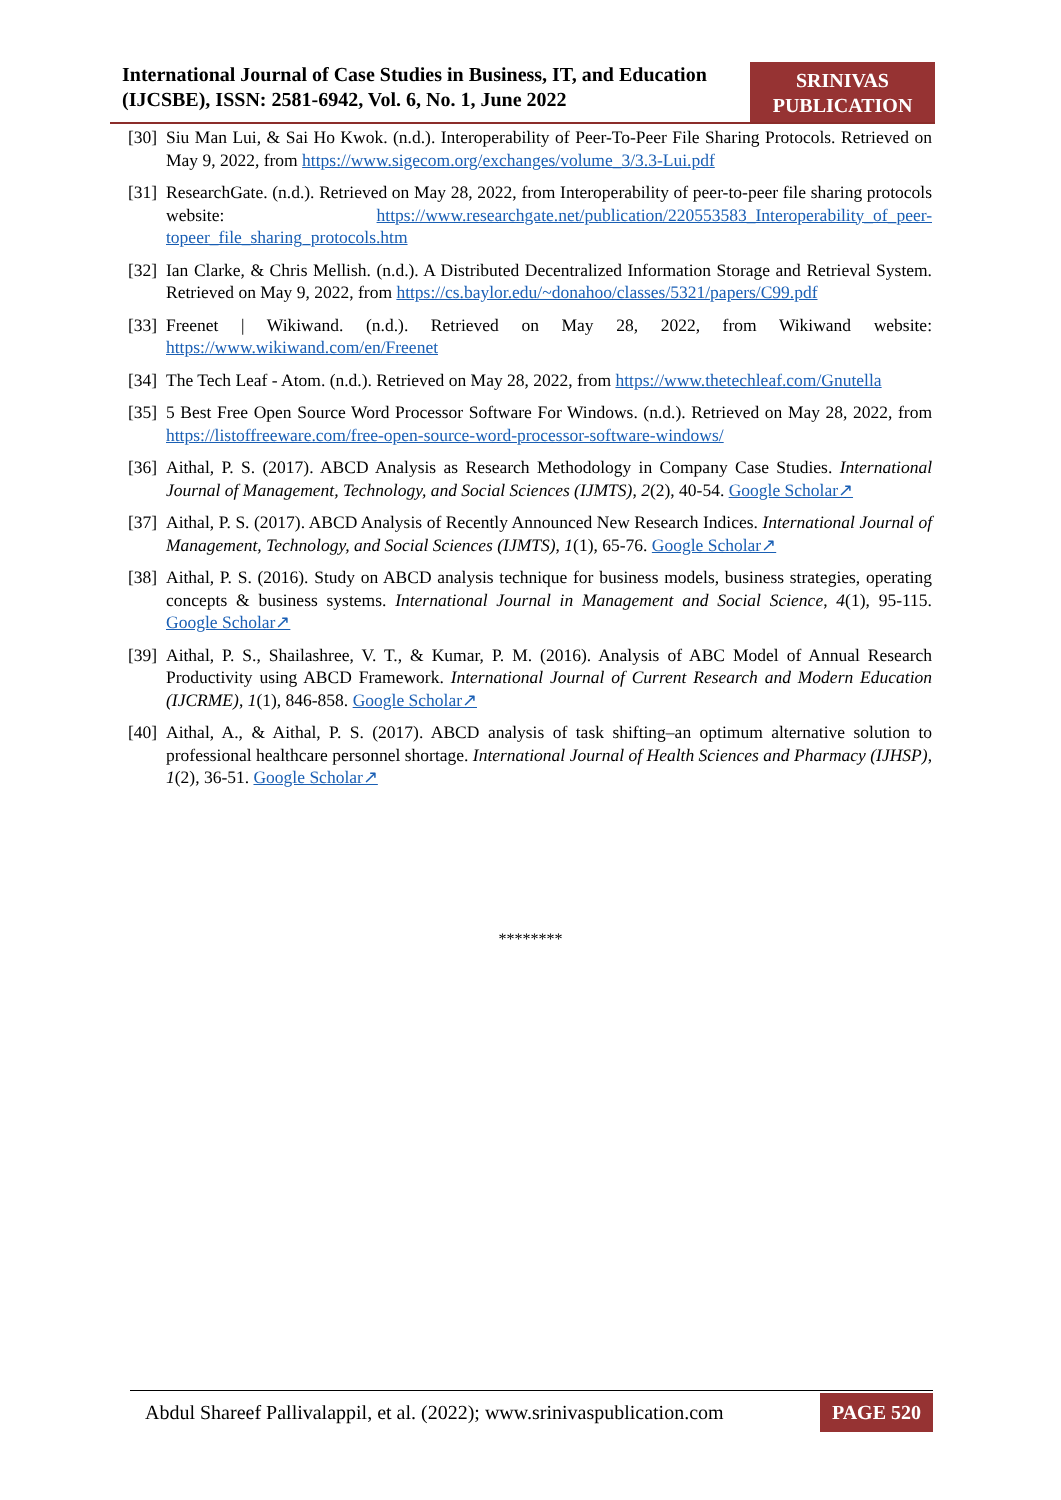International Journal of Case Studies in Business, IT, and Education (IJCSBE), ISSN: 2581-6942, Vol. 6, No. 1, June 2022
SRINIVAS
PUBLICATION
[30] Siu Man Lui, & Sai Ho Kwok. (n.d.). Interoperability of Peer-To-Peer File Sharing Protocols. Retrieved on May 9, 2022, from https://www.sigecom.org/exchanges/volume_3/3.3-Lui.pdf
[31] ResearchGate. (n.d.). Retrieved on May 28, 2022, from Interoperability of peer-to-peer file sharing protocols website: https://www.researchgate.net/publication/220553583_Interoperability_of_peer-topeer_file_sharing_protocols.htm
[32] Ian Clarke, & Chris Mellish. (n.d.). A Distributed Decentralized Information Storage and Retrieval System. Retrieved on May 9, 2022, from https://cs.baylor.edu/~donahoo/classes/5321/papers/C99.pdf
[33] Freenet | Wikiwand. (n.d.). Retrieved on May 28, 2022, from Wikiwand website: https://www.wikiwand.com/en/Freenet
[34] The Tech Leaf - Atom. (n.d.). Retrieved on May 28, 2022, from https://www.thetechleaf.com/Gnutella
[35] 5 Best Free Open Source Word Processor Software For Windows. (n.d.). Retrieved on May 28, 2022, from https://listoffreeware.com/free-open-source-word-processor-software-windows/
[36] Aithal, P. S. (2017). ABCD Analysis as Research Methodology in Company Case Studies. International Journal of Management, Technology, and Social Sciences (IJMTS), 2(2), 40-54. Google Scholar↗
[37] Aithal, P. S. (2017). ABCD Analysis of Recently Announced New Research Indices. International Journal of Management, Technology, and Social Sciences (IJMTS), 1(1), 65-76. Google Scholar↗
[38] Aithal, P. S. (2016). Study on ABCD analysis technique for business models, business strategies, operating concepts & business systems. International Journal in Management and Social Science, 4(1), 95-115. Google Scholar↗
[39] Aithal, P. S., Shailashree, V. T., & Kumar, P. M. (2016). Analysis of ABC Model of Annual Research Productivity using ABCD Framework. International Journal of Current Research and Modern Education (IJCRME), 1(1), 846-858. Google Scholar↗
[40] Aithal, A., & Aithal, P. S. (2017). ABCD analysis of task shifting–an optimum alternative solution to professional healthcare personnel shortage. International Journal of Health Sciences and Pharmacy (IJHSP), 1(2), 36-51. Google Scholar↗
********
Abdul Shareef Pallivalappil, et al. (2022); www.srinivaspublication.com PAGE 520